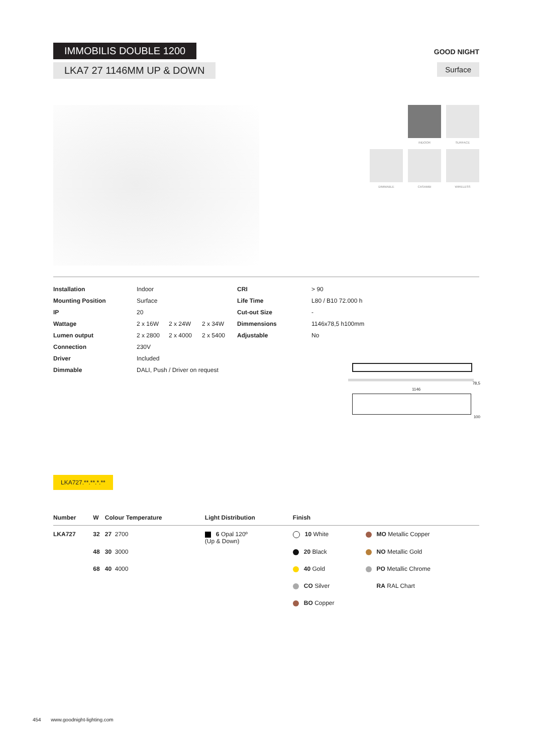IMMOBILIS DOUBLE 1200
LKA7 27 1146MM UP & DOWN
GOOD NIGHT
Surface
INDOOR
SURFACE
DIMMABLE
CASAMBI
WIRELESS
| Installation | Indoor | | | CRI | > 90 |
| Mounting Position | Surface | | | Life Time | L80 / B10 72.000 h |
| IP | 20 | | | Cut-out Size | - |
| Wattage | 2 x 16W | 2 x 24W | 2 x 34W | Dimmensions | 1146x78,5 h100mm |
| Lumen output | 2 x 2800 | 2 x 4000 | 2 x 5400 | Adjustable | No |
| Connection | 230V | | | | |
| Driver | Included | | | | |
| Dimmable | DALI, Push / Driver on request | | | | |
78,5
1146
100
LKA727.**.**.*.**
| Number | W | Colour Temperature | Light Distribution | Finish | |
| --- | --- | --- | --- | --- | --- |
| LKA727 | 32 | 27 2700 | 6 Opal 120º (Up & Down) | 10 White | MO Metallic Copper |
| | 48 | 30 3000 | | 20 Black | NO Metallic Gold |
| | 68 | 40 4000 | | 40 Gold | PO Metallic Chrome |
| | | | | CO Silver | RA RAL Chart |
| | | | | BO Copper | |
454 www.goodnight-lighting.com